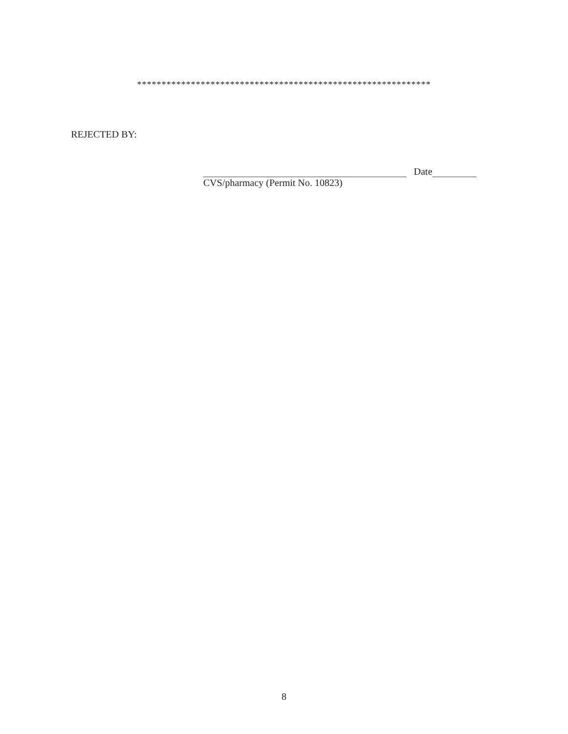************************************************************
REJECTED BY:
Date
CVS/pharmacy (Permit No. 10823)
8